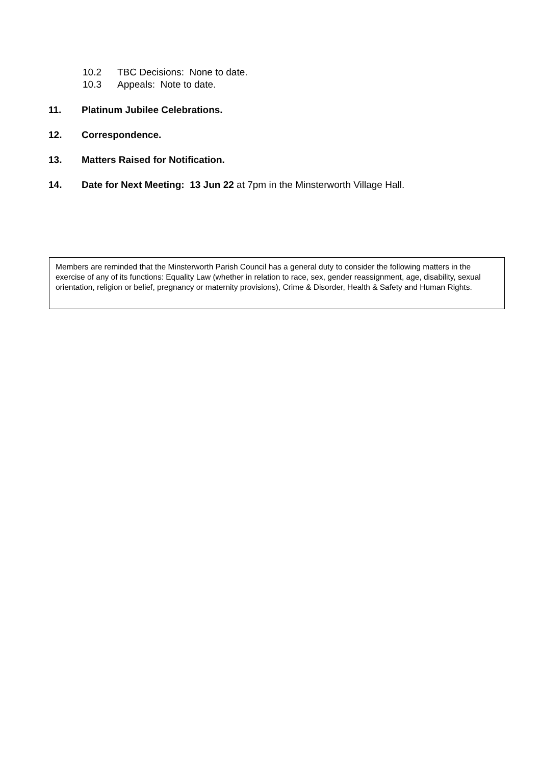10.2 TBC Decisions: None to date.
10.3 Appeals: Note to date.
11. Platinum Jubilee Celebrations.
12. Correspondence.
13. Matters Raised for Notification.
14. Date for Next Meeting: 13 Jun 22 at 7pm in the Minsterworth Village Hall.
Members are reminded that the Minsterworth Parish Council has a general duty to consider the following matters in the exercise of any of its functions: Equality Law (whether in relation to race, sex, gender reassignment, age, disability, sexual orientation, religion or belief, pregnancy or maternity provisions), Crime & Disorder, Health & Safety and Human Rights.